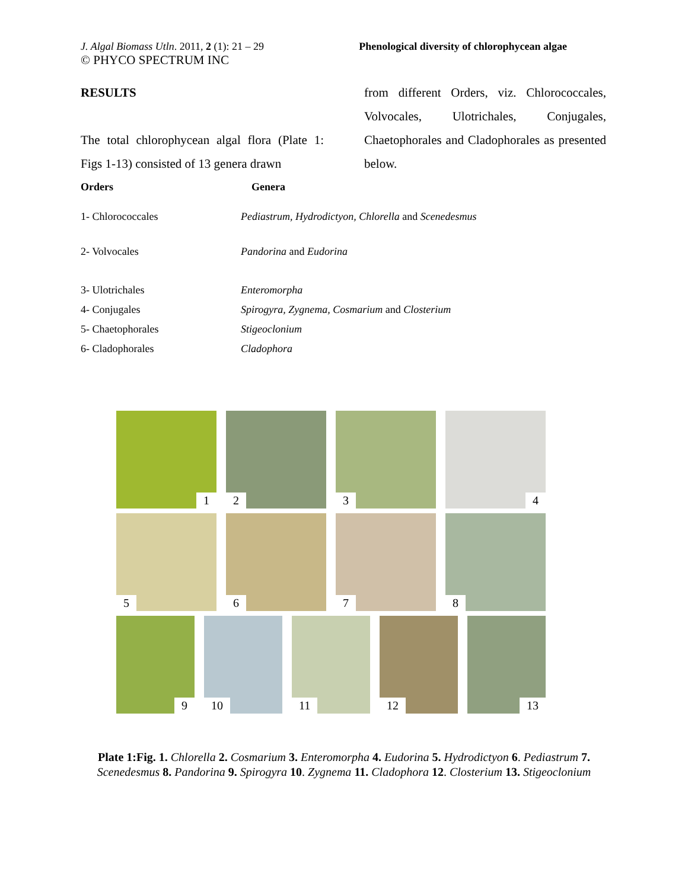J. Algal Biomass Utln. 2011, 2 (1): 21 – 29
© PHYCO SPECTRUM INC
Phenological diversity of chlorophycean algae
RESULTS
The total chlorophycean algal flora (Plate 1: Figs 1-13) consisted of 13 genera drawn
from different Orders, viz. Chlorococcales, Volvocales, Ulotrichales, Conjugales, Chaetophorales and Cladophorales as presented below.
| Orders | Genera |
| --- | --- |
| 1- Chlorococcales | Pediastrum, Hydrodictyon, Chlorella and Scenedesmus |
| 2- Volvocales | Pandorina and Eudorina |
| 3- Ulotrichales | Enteromorpha |
| 4- Conjugales | Spirogyra, Zygnema, Cosmarium and Closterium |
| 5- Chaetophorales | Stigeoclonium |
| 6- Cladophorales | Cladophora |
1
2
3
4
5
6
7
8
9
10
11
12
13
Plate 1:Fig. 1. Chlorella 2. Cosmarium 3. Enteromorpha 4. Eudorina 5. Hydrodictyon 6. Pediastrum 7. Scenedesmus 8. Pandorina 9. Spirogyra 10. Zygnema 11. Cladophora 12. Closterium 13. Stigeoclonium